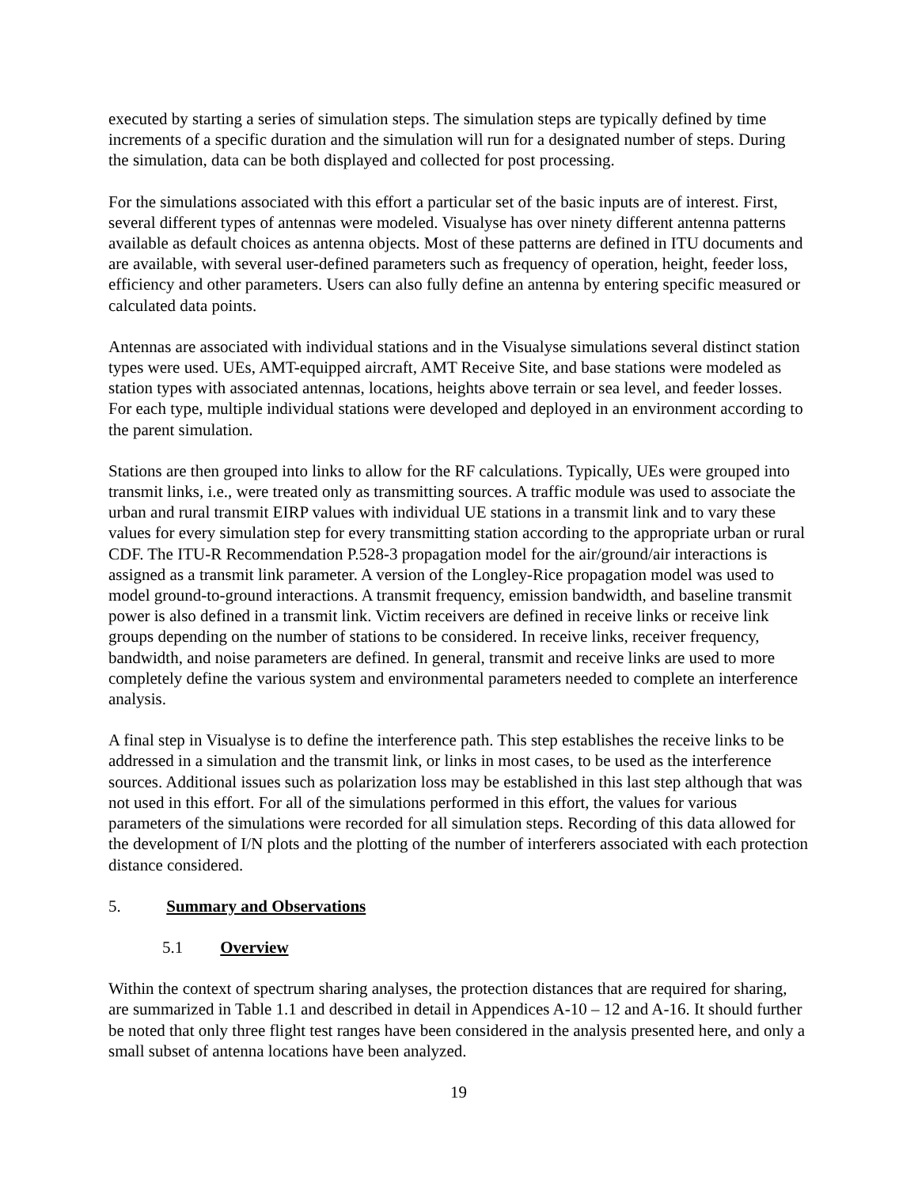executed by starting a series of simulation steps. The simulation steps are typically defined by time increments of a specific duration and the simulation will run for a designated number of steps. During the simulation, data can be both displayed and collected for post processing.
For the simulations associated with this effort a particular set of the basic inputs are of interest. First, several different types of antennas were modeled. Visualyse has over ninety different antenna patterns available as default choices as antenna objects. Most of these patterns are defined in ITU documents and are available, with several user-defined parameters such as frequency of operation, height, feeder loss, efficiency and other parameters. Users can also fully define an antenna by entering specific measured or calculated data points.
Antennas are associated with individual stations and in the Visualyse simulations several distinct station types were used. UEs, AMT-equipped aircraft, AMT Receive Site, and base stations were modeled as station types with associated antennas, locations, heights above terrain or sea level, and feeder losses. For each type, multiple individual stations were developed and deployed in an environment according to the parent simulation.
Stations are then grouped into links to allow for the RF calculations. Typically, UEs were grouped into transmit links, i.e., were treated only as transmitting sources. A traffic module was used to associate the urban and rural transmit EIRP values with individual UE stations in a transmit link and to vary these values for every simulation step for every transmitting station according to the appropriate urban or rural CDF. The ITU-R Recommendation P.528-3 propagation model for the air/ground/air interactions is assigned as a transmit link parameter. A version of the Longley-Rice propagation model was used to model ground-to-ground interactions. A transmit frequency, emission bandwidth, and baseline transmit power is also defined in a transmit link. Victim receivers are defined in receive links or receive link groups depending on the number of stations to be considered. In receive links, receiver frequency, bandwidth, and noise parameters are defined. In general, transmit and receive links are used to more completely define the various system and environmental parameters needed to complete an interference analysis.
A final step in Visualyse is to define the interference path. This step establishes the receive links to be addressed in a simulation and the transmit link, or links in most cases, to be used as the interference sources. Additional issues such as polarization loss may be established in this last step although that was not used in this effort. For all of the simulations performed in this effort, the values for various parameters of the simulations were recorded for all simulation steps. Recording of this data allowed for the development of I/N plots and the plotting of the number of interferers associated with each protection distance considered.
5. Summary and Observations
5.1 Overview
Within the context of spectrum sharing analyses, the protection distances that are required for sharing, are summarized in Table 1.1 and described in detail in Appendices A-10 – 12 and A-16. It should further be noted that only three flight test ranges have been considered in the analysis presented here, and only a small subset of antenna locations have been analyzed.
19